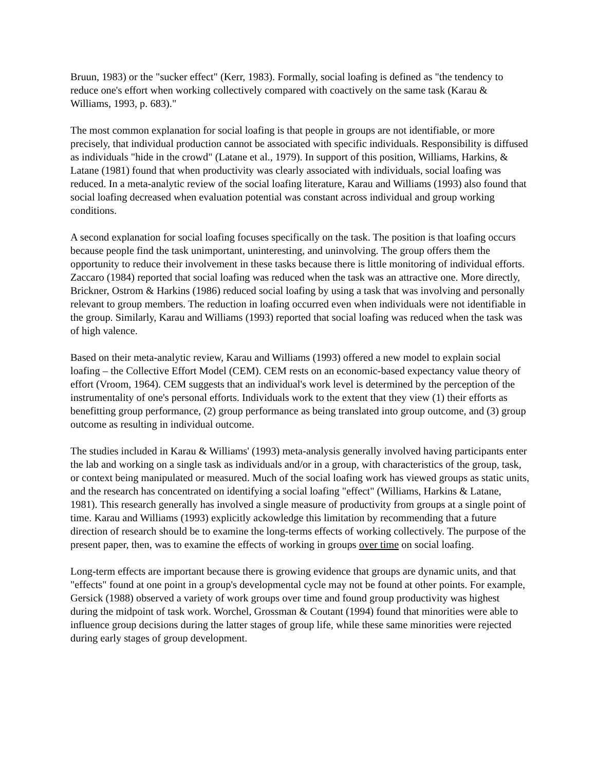Bruun, 1983) or the "sucker effect" (Kerr, 1983). Formally, social loafing is defined as "the tendency to reduce one's effort when working collectively compared with coactively on the same task (Karau & Williams, 1993, p. 683)."
The most common explanation for social loafing is that people in groups are not identifiable, or more precisely, that individual production cannot be associated with specific individuals. Responsibility is diffused as individuals "hide in the crowd" (Latane et al., 1979). In support of this position, Williams, Harkins, & Latane (1981) found that when productivity was clearly associated with individuals, social loafing was reduced. In a meta-analytic review of the social loafing literature, Karau and Williams (1993) also found that social loafing decreased when evaluation potential was constant across individual and group working conditions.
A second explanation for social loafing focuses specifically on the task. The position is that loafing occurs because people find the task unimportant, uninteresting, and uninvolving. The group offers them the opportunity to reduce their involvement in these tasks because there is little monitoring of individual efforts. Zaccaro (1984) reported that social loafing was reduced when the task was an attractive one. More directly, Brickner, Ostrom & Harkins (1986) reduced social loafing by using a task that was involving and personally relevant to group members. The reduction in loafing occurred even when individuals were not identifiable in the group. Similarly, Karau and Williams (1993) reported that social loafing was reduced when the task was of high valence.
Based on their meta-analytic review, Karau and Williams (1993) offered a new model to explain social loafing – the Collective Effort Model (CEM). CEM rests on an economic-based expectancy value theory of effort (Vroom, 1964). CEM suggests that an individual's work level is determined by the perception of the instrumentality of one's personal efforts. Individuals work to the extent that they view (1) their efforts as benefitting group performance, (2) group performance as being translated into group outcome, and (3) group outcome as resulting in individual outcome.
The studies included in Karau & Williams' (1993) meta-analysis generally involved having participants enter the lab and working on a single task as individuals and/or in a group, with characteristics of the group, task, or context being manipulated or measured. Much of the social loafing work has viewed groups as static units, and the research has concentrated on identifying a social loafing "effect" (Williams, Harkins & Latane, 1981). This research generally has involved a single measure of productivity from groups at a single point of time. Karau and Williams (1993) explicitly ackowledge this limitation by recommending that a future direction of research should be to examine the long-terms effects of working collectively. The purpose of the present paper, then, was to examine the effects of working in groups over time on social loafing.
Long-term effects are important because there is growing evidence that groups are dynamic units, and that "effects" found at one point in a group's developmental cycle may not be found at other points. For example, Gersick (1988) observed a variety of work groups over time and found group productivity was highest during the midpoint of task work. Worchel, Grossman & Coutant (1994) found that minorities were able to influence group decisions during the latter stages of group life, while these same minorities were rejected during early stages of group development.